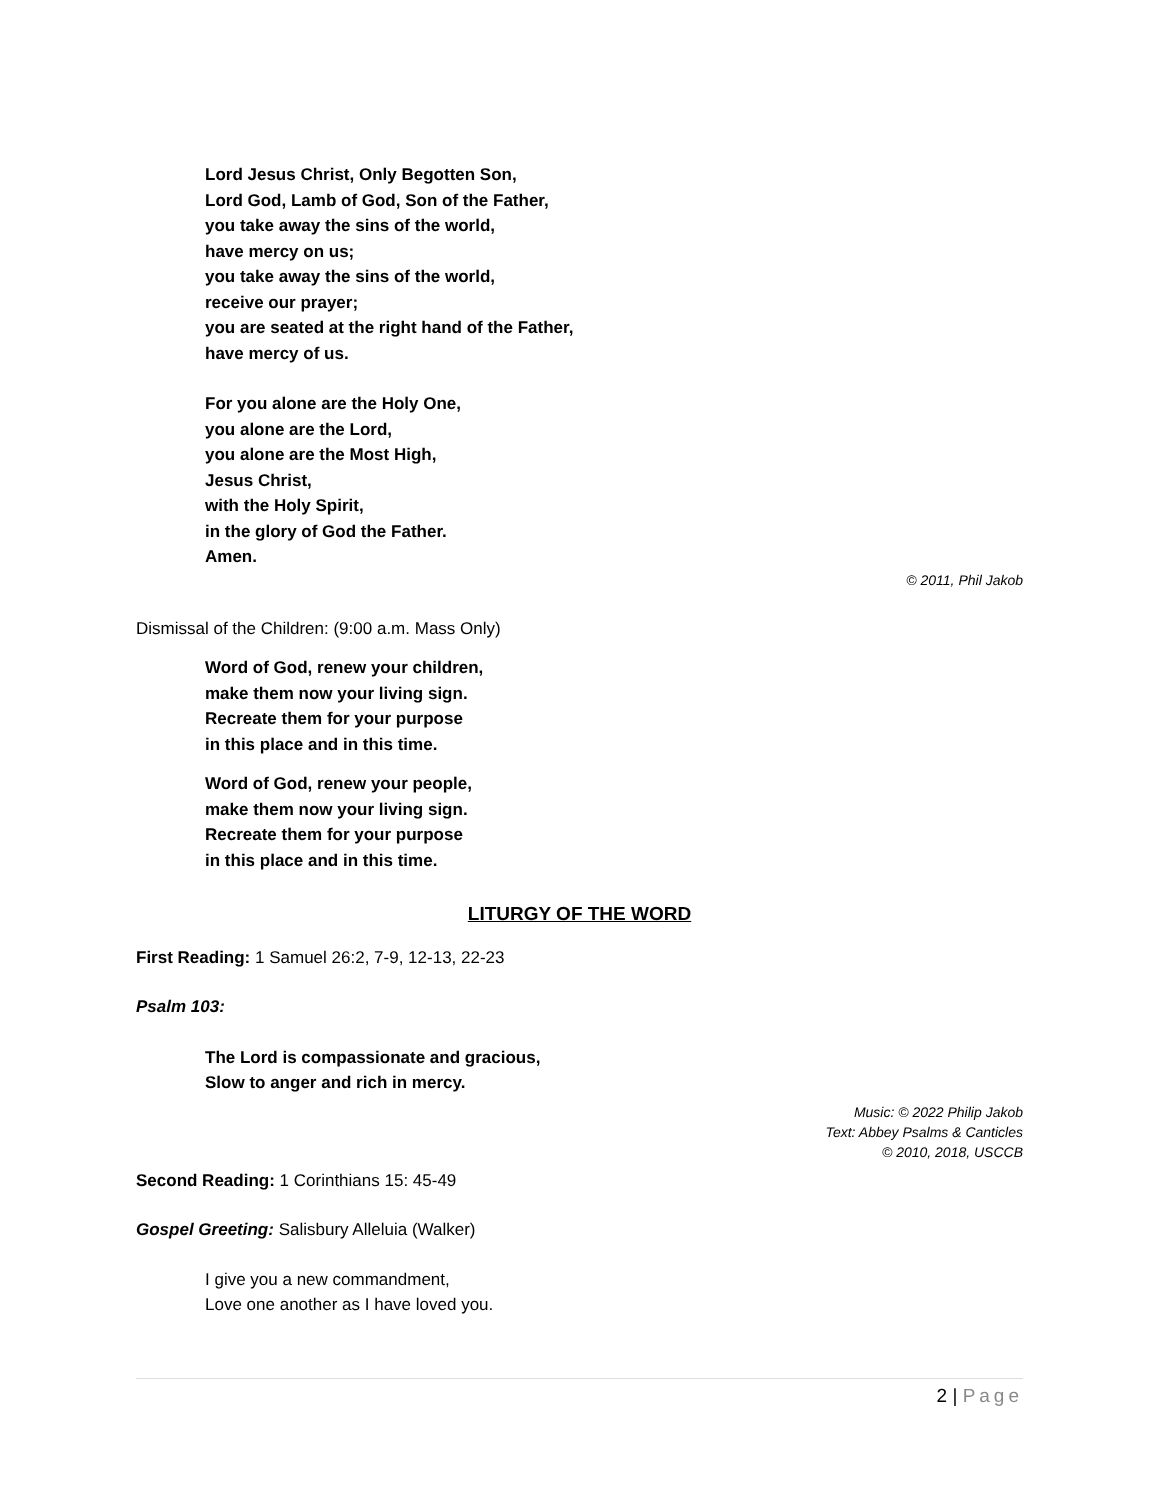Lord Jesus Christ, Only Begotten Son,
Lord God, Lamb of God, Son of the Father,
you take away the sins of the world,
have mercy on us;
you take away the sins of the world,
receive our prayer;
you are seated at the right hand of the Father,
have mercy of us.
For you alone are the Holy One,
you alone are the Lord,
you alone are the Most High,
Jesus Christ,
with the Holy Spirit,
in the glory of God the Father.
Amen.
© 2011, Phil Jakob
Dismissal of the Children: (9:00 a.m. Mass Only)
Word of God, renew your children,
make them now your living sign.
Recreate them for your purpose
in this place and in this time.
Word of God, renew your people,
make them now your living sign.
Recreate them for your purpose
in this place and in this time.
LITURGY OF THE WORD
First Reading: 1 Samuel 26:2, 7-9, 12-13, 22-23
Psalm 103:
The Lord is compassionate and gracious,
Slow to anger and rich in mercy.
Music: © 2022 Philip Jakob
Text: Abbey Psalms & Canticles
© 2010, 2018, USCCB
Second Reading: 1 Corinthians 15: 45-49
Gospel Greeting: Salisbury Alleluia (Walker)
I give you a new commandment,
Love one another as I have loved you.
2 | Page